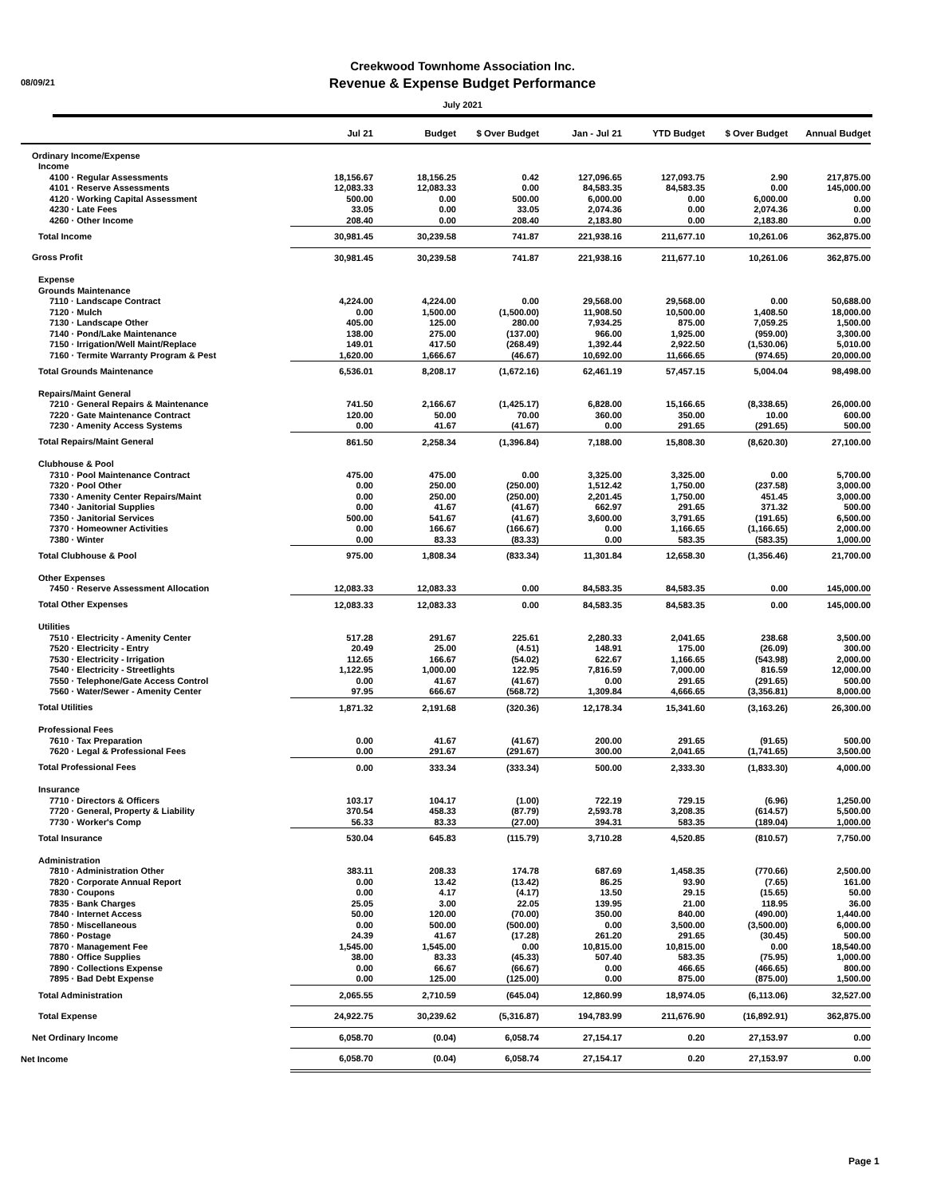Creekwood Townhome Association Inc.
Revenue & Expense Budget Performance
July 2021
08/09/21
| | Jul 21 | Budget | $ Over Budget | Jan - Jul 21 | YTD Budget | $ Over Budget | Annual Budget |
| --- | --- | --- | --- | --- | --- | --- | --- |
| Ordinary Income/Expense | | | | | | | |
| Income | | | | | | | |
| 4100 · Regular Assessments | 18,156.67 | 18,156.25 | 0.42 | 127,096.65 | 127,093.75 | 2.90 | 217,875.00 |
| 4101 · Reserve Assessments | 12,083.33 | 12,083.33 | 0.00 | 84,583.35 | 84,583.35 | 0.00 | 145,000.00 |
| 4120 · Working Capital Assessment | 500.00 | 0.00 | 500.00 | 6,000.00 | 0.00 | 6,000.00 | 0.00 |
| 4230 · Late Fees | 33.05 | 0.00 | 33.05 | 2,074.36 | 0.00 | 2,074.36 | 0.00 |
| 4260 · Other Income | 208.40 | 0.00 | 208.40 | 2,183.80 | 0.00 | 2,183.80 | 0.00 |
| Total Income | 30,981.45 | 30,239.58 | 741.87 | 221,938.16 | 211,677.10 | 10,261.06 | 362,875.00 |
| Gross Profit | 30,981.45 | 30,239.58 | 741.87 | 221,938.16 | 211,677.10 | 10,261.06 | 362,875.00 |
| Expense | | | | | | | |
| Grounds Maintenance | | | | | | | |
| 7110 · Landscape Contract | 4,224.00 | 4,224.00 | 0.00 | 29,568.00 | 29,568.00 | 0.00 | 50,688.00 |
| 7120 · Mulch | 0.00 | 1,500.00 | (1,500.00) | 11,908.50 | 10,500.00 | 1,408.50 | 18,000.00 |
| 7130 · Landscape Other | 405.00 | 125.00 | 280.00 | 7,934.25 | 875.00 | 7,059.25 | 1,500.00 |
| 7140 · Pond/Lake Maintenance | 138.00 | 275.00 | (137.00) | 966.00 | 1,925.00 | (959.00) | 3,300.00 |
| 7150 · Irrigation/Well Maint/Replace | 149.01 | 417.50 | (268.49) | 1,392.44 | 2,922.50 | (1,530.06) | 5,010.00 |
| 7160 · Termite Warranty Program & Pest | 1,620.00 | 1,666.67 | (46.67) | 10,692.00 | 11,666.65 | (974.65) | 20,000.00 |
| Total Grounds Maintenance | 6,536.01 | 8,208.17 | (1,672.16) | 62,461.19 | 57,457.15 | 5,004.04 | 98,498.00 |
| Repairs/Maint General | | | | | | | |
| 7210 · General Repairs & Maintenance | 741.50 | 2,166.67 | (1,425.17) | 6,828.00 | 15,166.65 | (8,338.65) | 26,000.00 |
| 7220 · Gate Maintenance Contract | 120.00 | 50.00 | 70.00 | 360.00 | 350.00 | 10.00 | 600.00 |
| 7230 · Amenity Access Systems | 0.00 | 41.67 | (41.67) | 0.00 | 291.65 | (291.65) | 500.00 |
| Total Repairs/Maint General | 861.50 | 2,258.34 | (1,396.84) | 7,188.00 | 15,808.30 | (8,620.30) | 27,100.00 |
| Clubhouse & Pool | | | | | | | |
| 7310 · Pool Maintenance Contract | 475.00 | 475.00 | 0.00 | 3,325.00 | 3,325.00 | 0.00 | 5,700.00 |
| 7320 · Pool Other | 0.00 | 250.00 | (250.00) | 1,512.42 | 1,750.00 | (237.58) | 3,000.00 |
| 7330 · Amenity Center Repairs/Maint | 0.00 | 250.00 | (250.00) | 2,201.45 | 1,750.00 | 451.45 | 3,000.00 |
| 7340 · Janitorial Supplies | 0.00 | 41.67 | (41.67) | 662.97 | 291.65 | 371.32 | 500.00 |
| 7350 · Janitorial Services | 500.00 | 541.67 | (41.67) | 3,600.00 | 3,791.65 | (191.65) | 6,500.00 |
| 7370 · Homeowner Activities | 0.00 | 166.67 | (166.67) | 0.00 | 1,166.65 | (1,166.65) | 2,000.00 |
| 7380 · Winter | 0.00 | 83.33 | (83.33) | 0.00 | 583.35 | (583.35) | 1,000.00 |
| Total Clubhouse & Pool | 975.00 | 1,808.34 | (833.34) | 11,301.84 | 12,658.30 | (1,356.46) | 21,700.00 |
| Other Expenses | | | | | | | |
| 7450 · Reserve Assessment Allocation | 12,083.33 | 12,083.33 | 0.00 | 84,583.35 | 84,583.35 | 0.00 | 145,000.00 |
| Total Other Expenses | 12,083.33 | 12,083.33 | 0.00 | 84,583.35 | 84,583.35 | 0.00 | 145,000.00 |
| Utilities | | | | | | | |
| 7510 · Electricity - Amenity Center | 517.28 | 291.67 | 225.61 | 2,280.33 | 2,041.65 | 238.68 | 3,500.00 |
| 7520 · Electricity - Entry | 20.49 | 25.00 | (4.51) | 148.91 | 175.00 | (26.09) | 300.00 |
| 7530 · Electricity - Irrigation | 112.65 | 166.67 | (54.02) | 622.67 | 1,166.65 | (543.98) | 2,000.00 |
| 7540 · Electricity - Streetlights | 1,122.95 | 1,000.00 | 122.95 | 7,816.59 | 7,000.00 | 816.59 | 12,000.00 |
| 7550 · Telephone/Gate Access Control | 0.00 | 41.67 | (41.67) | 0.00 | 291.65 | (291.65) | 500.00 |
| 7560 · Water/Sewer - Amenity Center | 97.95 | 666.67 | (568.72) | 1,309.84 | 4,666.65 | (3,356.81) | 8,000.00 |
| Total Utilities | 1,871.32 | 2,191.68 | (320.36) | 12,178.34 | 15,341.60 | (3,163.26) | 26,300.00 |
| Professional Fees | | | | | | | |
| 7610 · Tax Preparation | 0.00 | 41.67 | (41.67) | 200.00 | 291.65 | (91.65) | 500.00 |
| 7620 · Legal & Professional Fees | 0.00 | 291.67 | (291.67) | 300.00 | 2,041.65 | (1,741.65) | 3,500.00 |
| Total Professional Fees | 0.00 | 333.34 | (333.34) | 500.00 | 2,333.30 | (1,833.30) | 4,000.00 |
| Insurance | | | | | | | |
| 7710 · Directors & Officers | 103.17 | 104.17 | (1.00) | 722.19 | 729.15 | (6.96) | 1,250.00 |
| 7720 · General, Property & Liability | 370.54 | 458.33 | (87.79) | 2,593.78 | 3,208.35 | (614.57) | 5,500.00 |
| 7730 · Worker's Comp | 56.33 | 83.33 | (27.00) | 394.31 | 583.35 | (189.04) | 1,000.00 |
| Total Insurance | 530.04 | 645.83 | (115.79) | 3,710.28 | 4,520.85 | (810.57) | 7,750.00 |
| Administration | | | | | | | |
| 7810 · Administration Other | 383.11 | 208.33 | 174.78 | 687.69 | 1,458.35 | (770.66) | 2,500.00 |
| 7820 · Corporate Annual Report | 0.00 | 13.42 | (13.42) | 86.25 | 93.90 | (7.65) | 161.00 |
| 7830 · Coupons | 0.00 | 4.17 | (4.17) | 13.50 | 29.15 | (15.65) | 50.00 |
| 7835 · Bank Charges | 25.05 | 3.00 | 22.05 | 139.95 | 21.00 | 118.95 | 36.00 |
| 7840 · Internet Access | 50.00 | 120.00 | (70.00) | 350.00 | 840.00 | (490.00) | 1,440.00 |
| 7850 · Miscellaneous | 0.00 | 500.00 | (500.00) | 0.00 | 3,500.00 | (3,500.00) | 6,000.00 |
| 7860 · Postage | 24.39 | 41.67 | (17.28) | 261.20 | 291.65 | (30.45) | 500.00 |
| 7870 · Management Fee | 1,545.00 | 1,545.00 | 0.00 | 10,815.00 | 10,815.00 | 0.00 | 18,540.00 |
| 7880 · Office Supplies | 38.00 | 83.33 | (45.33) | 507.40 | 583.35 | (75.95) | 1,000.00 |
| 7890 · Collections Expense | 0.00 | 66.67 | (66.67) | 0.00 | 466.65 | (466.65) | 800.00 |
| 7895 · Bad Debt Expense | 0.00 | 125.00 | (125.00) | 0.00 | 875.00 | (875.00) | 1,500.00 |
| Total Administration | 2,065.55 | 2,710.59 | (645.04) | 12,860.99 | 18,974.05 | (6,113.06) | 32,527.00 |
| Total Expense | 24,922.75 | 30,239.62 | (5,316.87) | 194,783.99 | 211,676.90 | (16,892.91) | 362,875.00 |
| Net Ordinary Income | 6,058.70 | (0.04) | 6,058.74 | 27,154.17 | 0.20 | 27,153.97 | 0.00 |
| Net Income | 6,058.70 | (0.04) | 6,058.74 | 27,154.17 | 0.20 | 27,153.97 | 0.00 |
Page 1